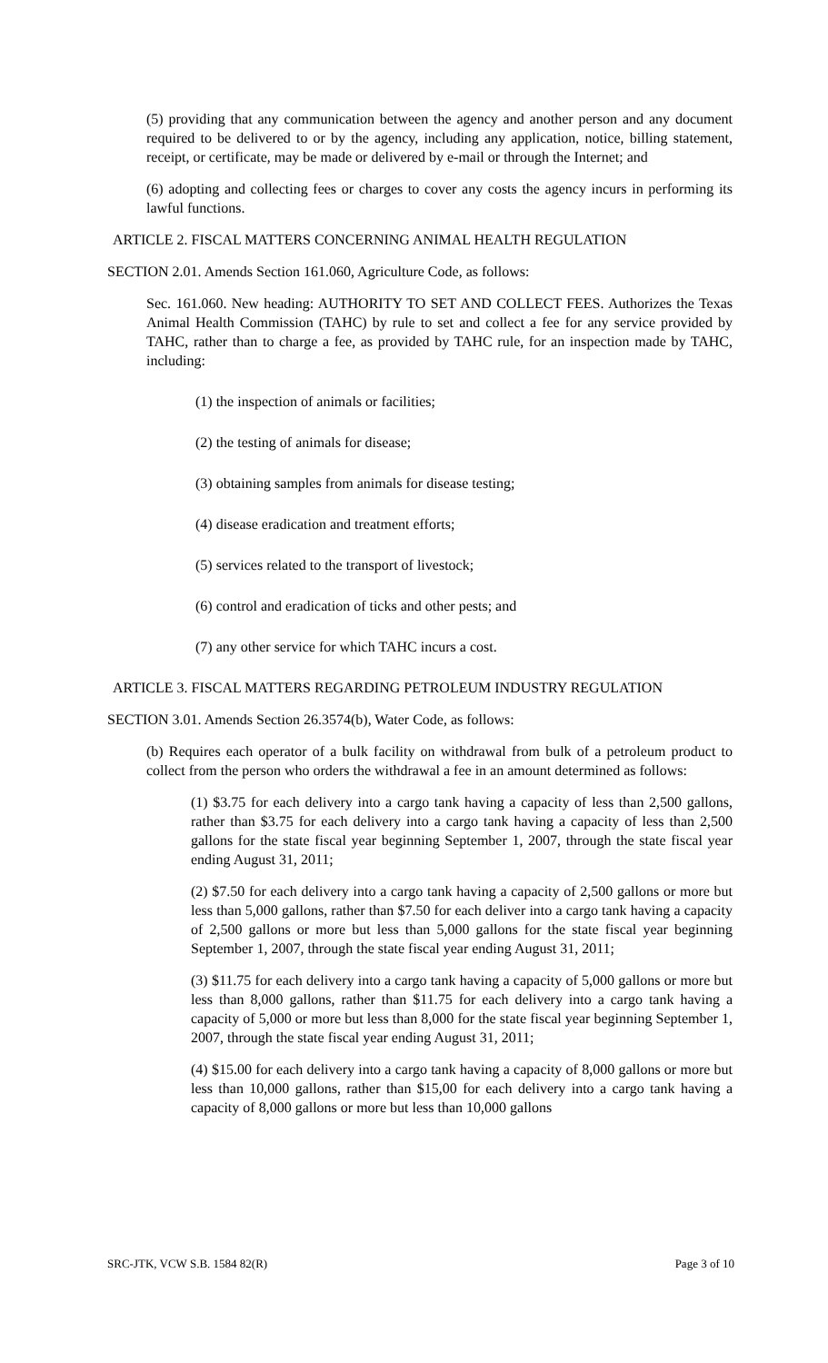(5) providing that any communication between the agency and another person and any document required to be delivered to or by the agency, including any application, notice, billing statement, receipt, or certificate, may be made or delivered by e-mail or through the Internet; and
(6) adopting and collecting fees or charges to cover any costs the agency incurs in performing its lawful functions.
ARTICLE 2. FISCAL MATTERS CONCERNING ANIMAL HEALTH REGULATION
SECTION 2.01. Amends Section 161.060, Agriculture Code, as follows:
Sec. 161.060. New heading: AUTHORITY TO SET AND COLLECT FEES. Authorizes the Texas Animal Health Commission (TAHC) by rule to set and collect a fee for any service provided by TAHC, rather than to charge a fee, as provided by TAHC rule, for an inspection made by TAHC, including:
(1) the inspection of animals or facilities;
(2) the testing of animals for disease;
(3) obtaining samples from animals for disease testing;
(4) disease eradication and treatment efforts;
(5) services related to the transport of livestock;
(6) control and eradication of ticks and other pests; and
(7) any other service for which TAHC incurs a cost.
ARTICLE 3. FISCAL MATTERS REGARDING PETROLEUM INDUSTRY REGULATION
SECTION 3.01. Amends Section 26.3574(b), Water Code, as follows:
(b) Requires each operator of a bulk facility on withdrawal from bulk of a petroleum product to collect from the person who orders the withdrawal a fee in an amount determined as follows:
(1) $3.75 for each delivery into a cargo tank having a capacity of less than 2,500 gallons, rather than $3.75 for each delivery into a cargo tank having a capacity of less than 2,500 gallons for the state fiscal year beginning September 1, 2007, through the state fiscal year ending August 31, 2011;
(2) $7.50 for each delivery into a cargo tank having a capacity of 2,500 gallons or more but less than 5,000 gallons, rather than $7.50 for each deliver into a cargo tank having a capacity of 2,500 gallons or more but less than 5,000 gallons for the state fiscal year beginning September 1, 2007, through the state fiscal year ending August 31, 2011;
(3) $11.75 for each delivery into a cargo tank having a capacity of 5,000 gallons or more but less than 8,000 gallons, rather than $11.75 for each delivery into a cargo tank having a capacity of 5,000 or more but less than 8,000 for the state fiscal year beginning September 1, 2007, through the state fiscal year ending August 31, 2011;
(4) $15.00 for each delivery into a cargo tank having a capacity of 8,000 gallons or more but less than 10,000 gallons, rather than $15,00 for each delivery into a cargo tank having a capacity of 8,000 gallons or more but less than 10,000 gallons
SRC-JTK, VCW S.B. 1584 82(R) Page 3 of 10